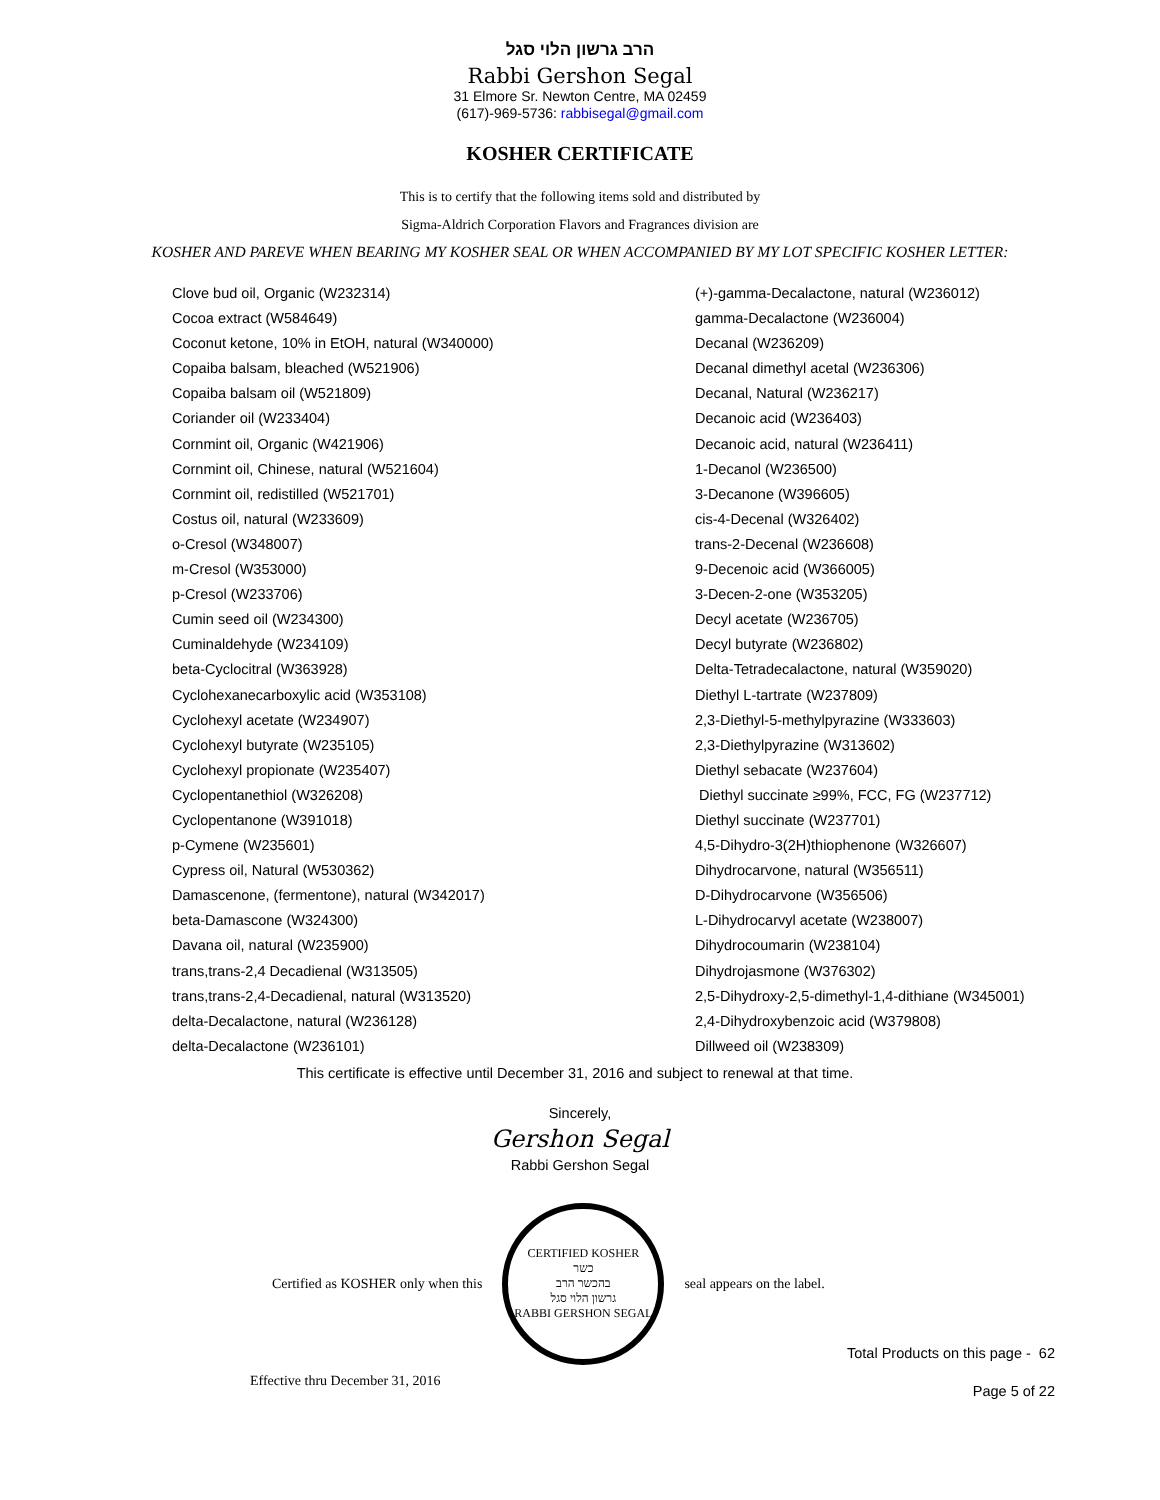הרב גרשון הלוי סגל
Rabbi Gershon Segal
31 Elmore Sr. Newton Centre, MA 02459
(617)-969-5736: rabbisegal@gmail.com
KOSHER CERTIFICATE
This is to certify that the following items sold and distributed by
Sigma-Aldrich Corporation Flavors and Fragrances division are
KOSHER AND PAREVE WHEN BEARING MY KOSHER SEAL OR WHEN ACCOMPANIED BY MY LOT SPECIFIC KOSHER LETTER:
Clove bud oil, Organic (W232314)
Cocoa extract (W584649)
Coconut ketone, 10% in EtOH, natural (W340000)
Copaiba balsam, bleached (W521906)
Copaiba balsam oil (W521809)
Coriander oil (W233404)
Cornmint oil, Organic (W421906)
Cornmint oil, Chinese, natural (W521604)
Cornmint oil, redistilled (W521701)
Costus oil, natural (W233609)
o-Cresol (W348007)
m-Cresol (W353000)
p-Cresol (W233706)
Cumin seed oil (W234300)
Cuminaldehyde (W234109)
beta-Cyclocitral (W363928)
Cyclohexanecarboxylic acid (W353108)
Cyclohexyl acetate (W234907)
Cyclohexyl butyrate (W235105)
Cyclohexyl propionate (W235407)
Cyclopentanethiol (W326208)
Cyclopentanone (W391018)
p-Cymene (W235601)
Cypress oil, Natural (W530362)
Damascenone, (fermentone), natural (W342017)
beta-Damascone (W324300)
Davana oil, natural (W235900)
trans,trans-2,4 Decadienal (W313505)
trans,trans-2,4-Decadienal, natural (W313520)
delta-Decalactone, natural (W236128)
delta-Decalactone (W236101)
(+)-gamma-Decalactone, natural (W236012)
gamma-Decalactone (W236004)
Decanal (W236209)
Decanal dimethyl acetal (W236306)
Decanal, Natural (W236217)
Decanoic acid (W236403)
Decanoic acid, natural (W236411)
1-Decanol (W236500)
3-Decanone (W396605)
cis-4-Decenal (W326402)
trans-2-Decenal (W236608)
9-Decenoic acid (W366005)
3-Decen-2-one (W353205)
Decyl acetate (W236705)
Decyl butyrate (W236802)
Delta-Tetradecalactone, natural (W359020)
Diethyl L-tartrate (W237809)
2,3-Diethyl-5-methylpyrazine (W333603)
2,3-Diethylpyrazine (W313602)
Diethyl sebacate (W237604)
Diethyl succinate ≥99%, FCC, FG (W237712)
Diethyl succinate (W237701)
4,5-Dihydro-3(2H)thiophenone (W326607)
Dihydrocarvone, natural (W356511)
D-Dihydrocarvone (W356506)
L-Dihydrocarvyl acetate (W238007)
Dihydrocoumarin (W238104)
Dihydrojasmone (W376302)
2,5-Dihydroxy-2,5-dimethyl-1,4-dithiane (W345001)
2,4-Dihydroxybenzoic acid (W379808)
Dillweed oil (W238309)
This certificate is effective until December 31, 2016 and subject to renewal at that time.
Sincerely,
Gershon Segal
Rabbi Gershon Segal
Certified as KOSHER only when this
CERTIFIED KOSHER
כשר
בהכשר הרב
גרשון הלוי סגל
RABBI GERSHON SEGAL
seal appears on the label.
Total Products on this page - 62
Effective thru December 31, 2016 Page 5 of 22